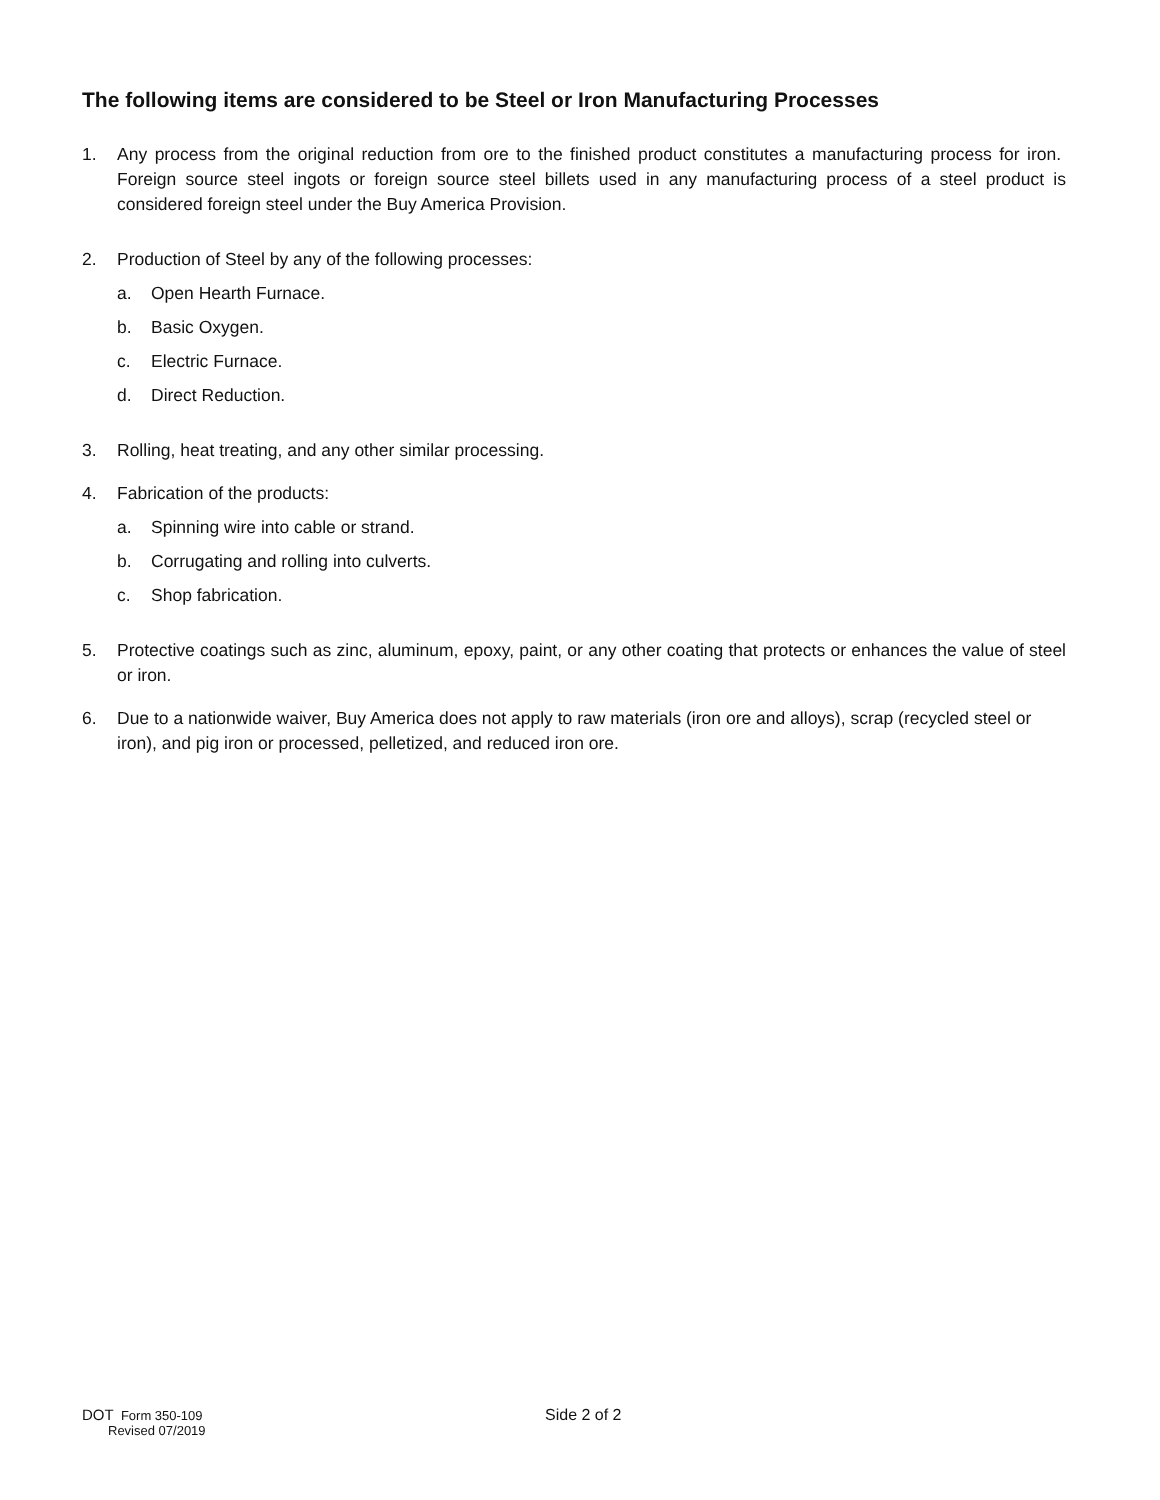The following items are considered to be Steel or Iron Manufacturing Processes
1. Any process from the original reduction from ore to the finished product constitutes a manufacturing process for iron. Foreign source steel ingots or foreign source steel billets used in any manufacturing process of a steel product is considered foreign steel under the Buy America Provision.
2. Production of Steel by any of the following processes:
a. Open Hearth Furnace.
b. Basic Oxygen.
c. Electric Furnace.
d. Direct Reduction.
3. Rolling, heat treating, and any other similar processing.
4. Fabrication of the products:
a. Spinning wire into cable or strand.
b. Corrugating and rolling into culverts.
c. Shop fabrication.
5. Protective coatings such as zinc, aluminum, epoxy, paint, or any other coating that protects or enhances the value of steel or iron.
6. Due to a nationwide waiver, Buy America does not apply to raw materials (iron ore and alloys), scrap (recycled steel or iron), and pig iron or processed, pelletized, and reduced iron ore.
DOT Form 350-109
Revised 07/2019
Side 2 of 2